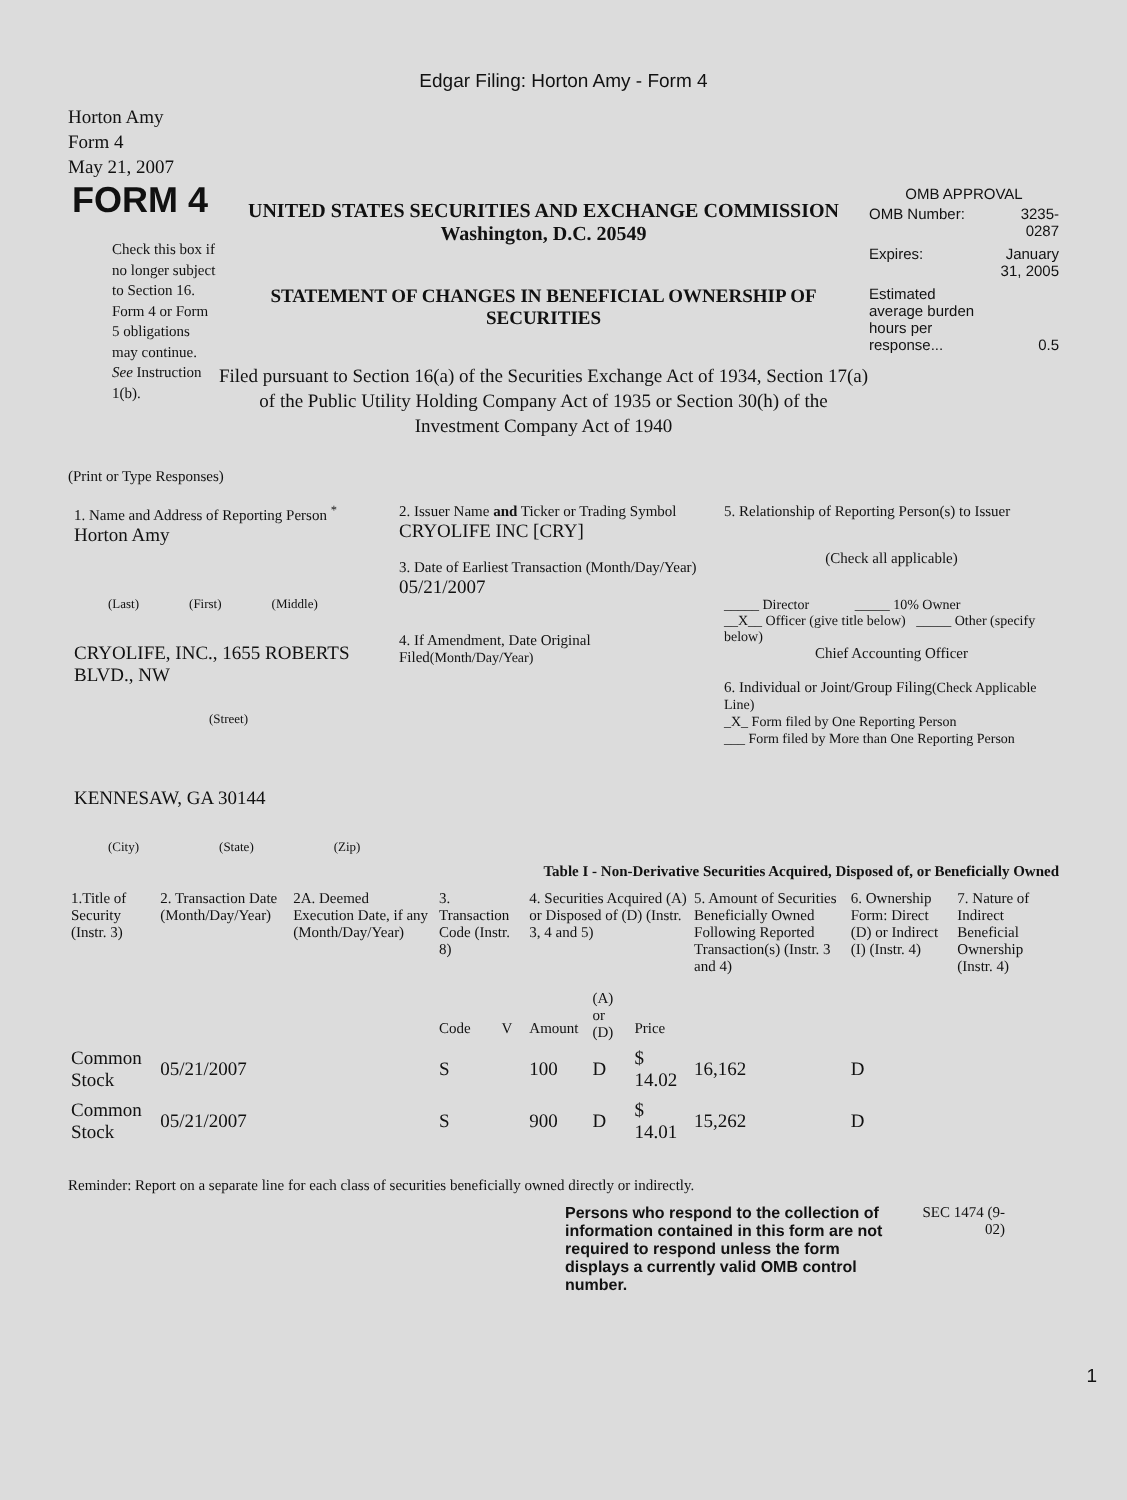Edgar Filing: Horton Amy - Form 4
Horton Amy
Form 4
May 21, 2007
FORM 4
Check this box if no longer subject to Section 16. Form 4 or Form 5 obligations may continue. See Instruction 1(b).
UNITED STATES SECURITIES AND EXCHANGE COMMISSION
Washington, D.C. 20549
STATEMENT OF CHANGES IN BENEFICIAL OWNERSHIP OF SECURITIES
Filed pursuant to Section 16(a) of the Securities Exchange Act of 1934, Section 17(a) of the Public Utility Holding Company Act of 1935 or Section 30(h) of the Investment Company Act of 1940
OMB APPROVAL
| OMB Number: | 3235-0287 |
| Expires: | January 31, 2005 |
| Estimated average burden hours per response... | 0.5 |
(Print or Type Responses)
1. Name and Address of Reporting Person <sup>*</sup>
Horton Amy
(Last) (First) (Middle)
CRYOLIFE, INC., 1655 ROBERTS BLVD., NW
(Street)
KENNESAW, GA 30144
(City) (State) (Zip)
2. Issuer Name and Ticker or Trading Symbol
CRYOLIFE INC [CRY]
3. Date of Earliest Transaction (Month/Day/Year)
05/21/2007
4. If Amendment, Date Original Filed(Month/Day/Year)
5. Relationship of Reporting Person(s) to Issuer
(Check all applicable)
_____ Director _____ 10% Owner
__X__ Officer (give title below) _____ Other (specify below)
Chief Accounting Officer
6. Individual or Joint/Group Filing(Check Applicable Line)
_X_ Form filed by One Reporting Person
___ Form filed by More than One Reporting Person
Table I - Non-Derivative Securities Acquired, Disposed of, or Beneficially Owned
| 1.Title of Security (Instr. 3) | 2. Transaction Date (Month/Day/Year) | 2A. Deemed Execution Date, if any (Month/Day/Year) | 3. Transaction Code (Instr. 8) | | 4. Securities Acquired (A) or Disposed of (D) (Instr. 3, 4 and 5) | | | 5. Amount of Securities Beneficially Owned Following Reported Transaction(s) (Instr. 3 and 4) | 6. Ownership Form: Direct (D) or Indirect (I) (Instr. 4) | 7. Nature of Indirect Beneficial Ownership (Instr. 4) |
| --- | --- | --- | --- | --- | --- | --- | --- | --- | --- | --- |
| | | | Code | V | Amount | (A) or (D) | Price | | | |
| Common Stock | 05/21/2007 | | S | | 100 | D | $ 14.02 | 16,162 | D | |
| Common Stock | 05/21/2007 | | S | | 900 | D | $ 14.01 | 15,262 | D | |
Reminder: Report on a separate line for each class of securities beneficially owned directly or indirectly.
Persons who respond to the collection of information contained in this form are not required to respond unless the form displays a currently valid OMB control number.
SEC 1474 (9-02)
1